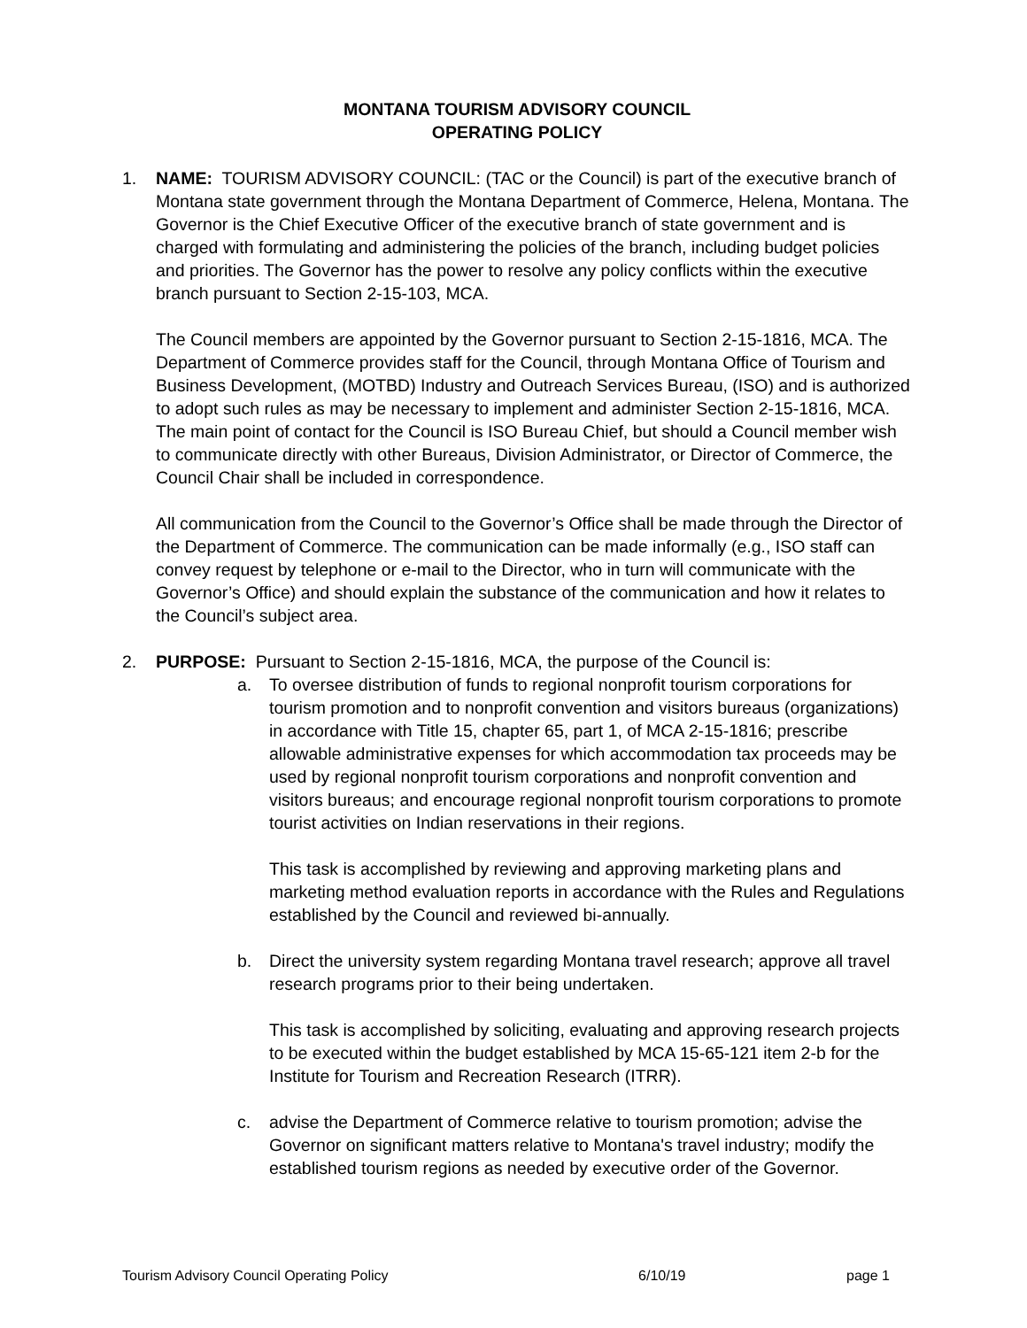MONTANA TOURISM ADVISORY COUNCIL
OPERATING POLICY
1. NAME: TOURISM ADVISORY COUNCIL: (TAC or the Council) is part of the executive branch of Montana state government through the Montana Department of Commerce, Helena, Montana. The Governor is the Chief Executive Officer of the executive branch of state government and is charged with formulating and administering the policies of the branch, including budget policies and priorities. The Governor has the power to resolve any policy conflicts within the executive branch pursuant to Section 2-15-103, MCA.
The Council members are appointed by the Governor pursuant to Section 2-15-1816, MCA. The Department of Commerce provides staff for the Council, through Montana Office of Tourism and Business Development, (MOTBD) Industry and Outreach Services Bureau, (ISO) and is authorized to adopt such rules as may be necessary to implement and administer Section 2-15-1816, MCA. The main point of contact for the Council is ISO Bureau Chief, but should a Council member wish to communicate directly with other Bureaus, Division Administrator, or Director of Commerce, the Council Chair shall be included in correspondence.
All communication from the Council to the Governor’s Office shall be made through the Director of the Department of Commerce. The communication can be made informally (e.g., ISO staff can convey request by telephone or e-mail to the Director, who in turn will communicate with the Governor’s Office) and should explain the substance of the communication and how it relates to the Council’s subject area.
2. PURPOSE: Pursuant to Section 2-15-1816, MCA, the purpose of the Council is:
a. To oversee distribution of funds to regional nonprofit tourism corporations for tourism promotion and to nonprofit convention and visitors bureaus (organizations) in accordance with Title 15, chapter 65, part 1, of MCA 2-15-1816; prescribe allowable administrative expenses for which accommodation tax proceeds may be used by regional nonprofit tourism corporations and nonprofit convention and visitors bureaus; and encourage regional nonprofit tourism corporations to promote tourist activities on Indian reservations in their regions.
This task is accomplished by reviewing and approving marketing plans and marketing method evaluation reports in accordance with the Rules and Regulations established by the Council and reviewed bi-annually.
b. Direct the university system regarding Montana travel research; approve all travel research programs prior to their being undertaken.
This task is accomplished by soliciting, evaluating and approving research projects to be executed within the budget established by MCA 15-65-121 item 2-b for the Institute for Tourism and Recreation Research (ITRR).
c. advise the Department of Commerce relative to tourism promotion; advise the Governor on significant matters relative to Montana's travel industry; modify the established tourism regions as needed by executive order of the Governor.
Tourism Advisory Council Operating Policy 6/10/19 page 1